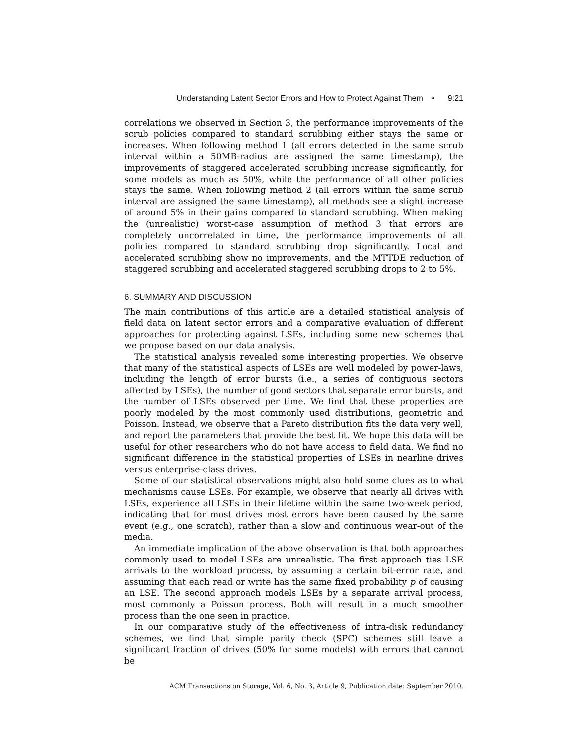Understanding Latent Sector Errors and How to Protect Against Them • 9:21
correlations we observed in Section 3, the performance improvements of the scrub policies compared to standard scrubbing either stays the same or increases. When following method 1 (all errors detected in the same scrub interval within a 50MB-radius are assigned the same timestamp), the improvements of staggered accelerated scrubbing increase significantly, for some models as much as 50%, while the performance of all other policies stays the same. When following method 2 (all errors within the same scrub interval are assigned the same timestamp), all methods see a slight increase of around 5% in their gains compared to standard scrubbing. When making the (unrealistic) worst-case assumption of method 3 that errors are completely uncorrelated in time, the performance improvements of all policies compared to standard scrubbing drop significantly. Local and accelerated scrubbing show no improvements, and the MTTDE reduction of staggered scrubbing and accelerated staggered scrubbing drops to 2 to 5%.
6. SUMMARY AND DISCUSSION
The main contributions of this article are a detailed statistical analysis of field data on latent sector errors and a comparative evaluation of different approaches for protecting against LSEs, including some new schemes that we propose based on our data analysis.
The statistical analysis revealed some interesting properties. We observe that many of the statistical aspects of LSEs are well modeled by power-laws, including the length of error bursts (i.e., a series of contiguous sectors affected by LSEs), the number of good sectors that separate error bursts, and the number of LSEs observed per time. We find that these properties are poorly modeled by the most commonly used distributions, geometric and Poisson. Instead, we observe that a Pareto distribution fits the data very well, and report the parameters that provide the best fit. We hope this data will be useful for other researchers who do not have access to field data. We find no significant difference in the statistical properties of LSEs in nearline drives versus enterprise-class drives.
Some of our statistical observations might also hold some clues as to what mechanisms cause LSEs. For example, we observe that nearly all drives with LSEs, experience all LSEs in their lifetime within the same two-week period, indicating that for most drives most errors have been caused by the same event (e.g., one scratch), rather than a slow and continuous wear-out of the media.
An immediate implication of the above observation is that both approaches commonly used to model LSEs are unrealistic. The first approach ties LSE arrivals to the workload process, by assuming a certain bit-error rate, and assuming that each read or write has the same fixed probability p of causing an LSE. The second approach models LSEs by a separate arrival process, most commonly a Poisson process. Both will result in a much smoother process than the one seen in practice.
In our comparative study of the effectiveness of intra-disk redundancy schemes, we find that simple parity check (SPC) schemes still leave a significant fraction of drives (50% for some models) with errors that cannot be
ACM Transactions on Storage, Vol. 6, No. 3, Article 9, Publication date: September 2010.